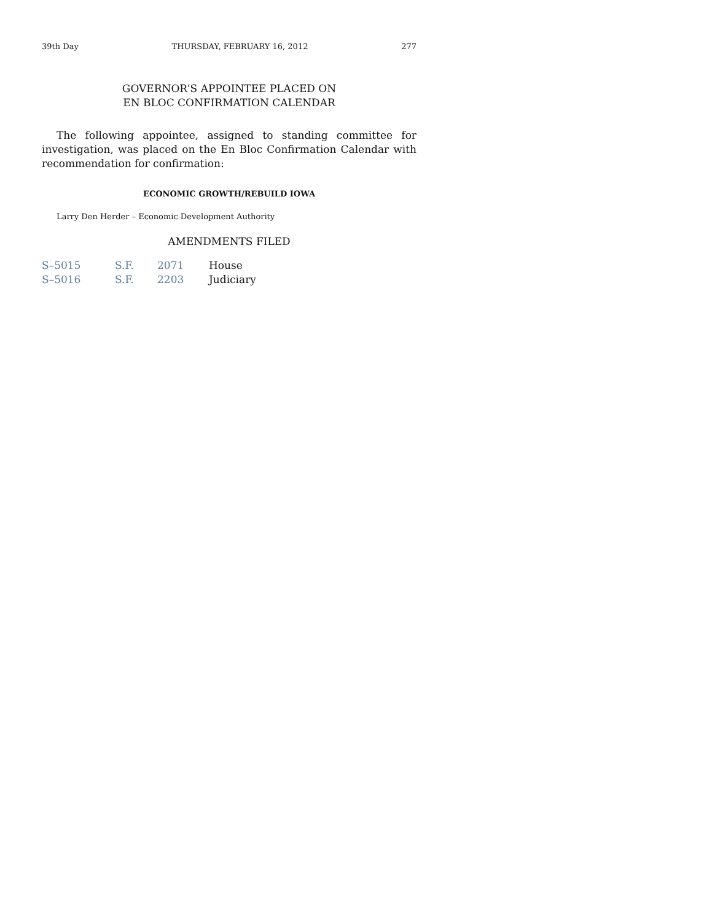39th Day THURSDAY, FEBRUARY 16, 2012 277
GOVERNOR’S APPOINTEE PLACED ON
EN BLOC CONFIRMATION CALENDAR
The following appointee, assigned to standing committee for investigation, was placed on the En Bloc Confirmation Calendar with recommendation for confirmation:
ECONOMIC GROWTH/REBUILD IOWA
Larry Den Herder – Economic Development Authority
AMENDMENTS FILED
| S–5015 | S.F. | 2071 | House |
| S–5016 | S.F. | 2203 | Judiciary |